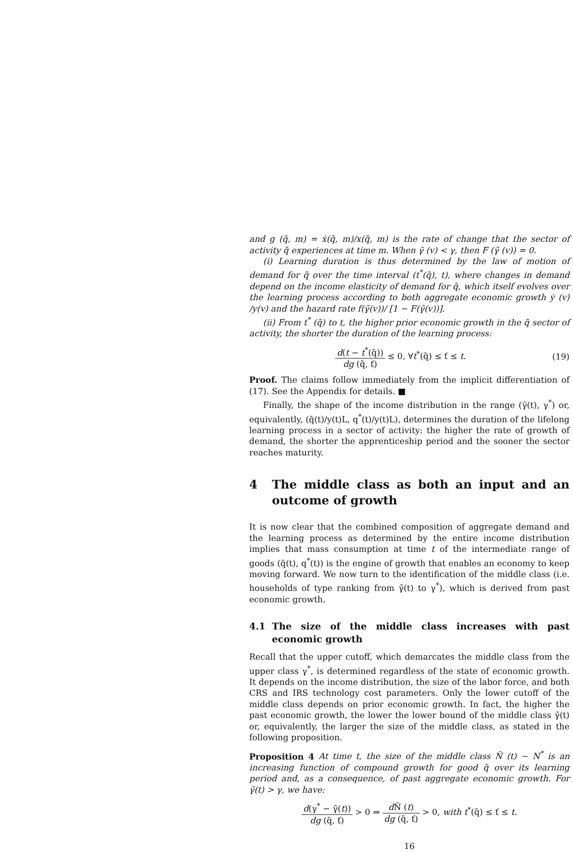and g (q̃, m) = ẋ(q̃, m)/x(q̃, m) is the rate of change that the sector of activity q̃ experiences at time m. When γ̃ (v) < γ, then F (γ̃ (v)) = 0.
(i) Learning duration is thus determined by the law of motion of demand for q̃ over the time interval (t<sup>*</sup>(q̃), t), where changes in demand depend on the income elasticity of demand for q̃, which itself evolves over the learning process according to both aggregate economic growth ẏ (v) /y(v) and the hazard rate f(γ̃(v))/ [1 − F(γ̃(v))].
(ii) From t<sup>*</sup> (q̃) to t, the higher prior economic growth in the q̃ sector of activity, the shorter the duration of the learning process:
d(t − t<sup>*</sup>(q̃)) dg (q̃, ť) ≤ 0, ∀t<sup>*</sup>(q̃) ≤ ť ≤ t.
(19)
Proof. The claims follow immediately from the implicit differentiation of (17). See the Appendix for details. ■
Finally, the shape of the income distribution in the range (γ̃(t), γ<sup>*</sup>) or, equivalently, (q̃(t)/y(t)L, q<sup>*</sup>(t)/y(t)L), determines the duration of the lifelong learning process in a sector of activity: the higher the rate of growth of demand, the shorter the apprenticeship period and the sooner the sector reaches maturity.
4 The middle class as both an input and an outcome of growth
It is now clear that the combined composition of aggregate demand and the learning process as determined by the entire income distribution implies that mass consumption at time t of the intermediate range of goods (q̃(t), q<sup>*</sup>(t)) is the engine of growth that enables an economy to keep moving forward. We now turn to the identification of the middle class (i.e. households of type ranking from γ̃(t) to γ<sup>*</sup>), which is derived from past economic growth.
4.1 The size of the middle class increases with past economic growth
Recall that the upper cutoff, which demarcates the middle class from the upper class γ<sup>*</sup>, is determined regardless of the state of economic growth. It depends on the income distribution, the size of the labor force, and both CRS and IRS technology cost parameters. Only the lower cutoff of the middle class depends on prior economic growth. In fact, the higher the past economic growth, the lower the lower bound of the middle class γ̃(t) or, equivalently, the larger the size of the middle class, as stated in the following proposition.
Proposition 4 At time t, the size of the middle class Ñ (t) − N<sup>*</sup> is an increasing function of compound growth for good q̃ over its learning period and, as a consequence, of past aggregate economic growth. For γ̃(t) > γ, we have:
d(γ<sup>*</sup> − γ̃(t)) dg (q̃, ť) > 0 ⇒ d Ñ (t) dg (q̃, ť) > 0, with t<sup>*</sup>(q̃) ≤ ť ≤ t.
16